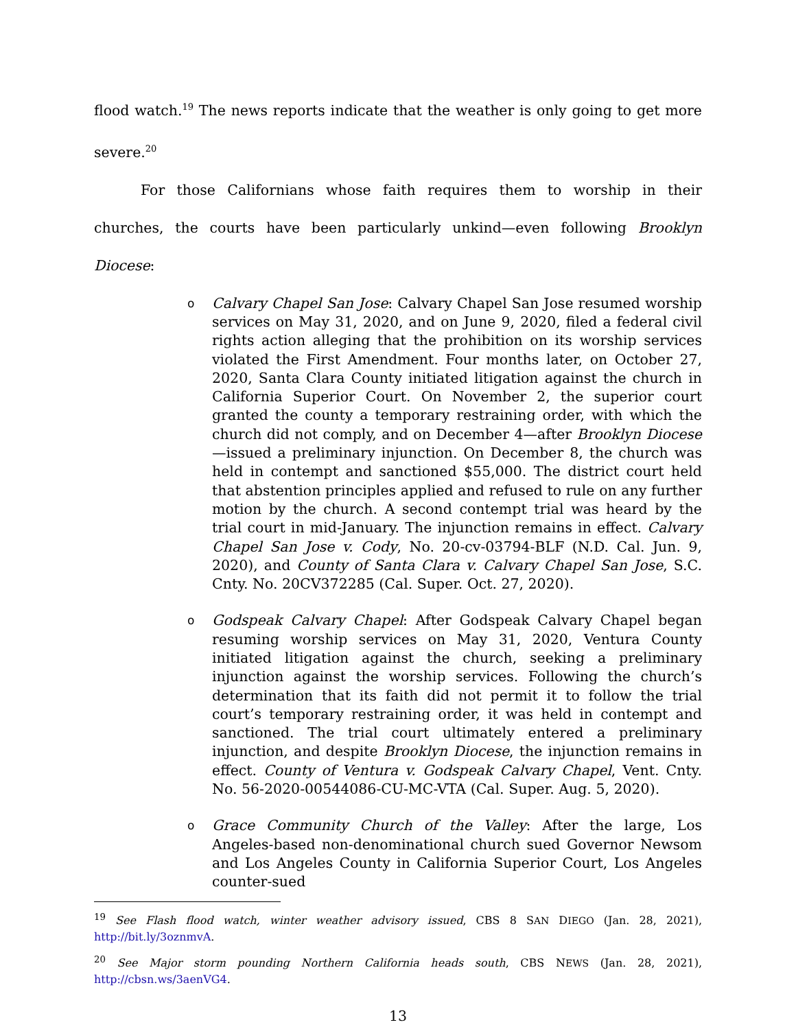flood watch.<sup>19</sup> The news reports indicate that the weather is only going to get more severe.<sup>20</sup>
For those Californians whose faith requires them to worship in their churches, the courts have been particularly unkind—even following Brooklyn Diocese:
o Calvary Chapel San Jose: Calvary Chapel San Jose resumed worship services on May 31, 2020, and on June 9, 2020, filed a federal civil rights action alleging that the prohibition on its worship services violated the First Amendment. Four months later, on October 27, 2020, Santa Clara County initiated litigation against the church in California Superior Court. On November 2, the superior court granted the county a temporary restraining order, with which the church did not comply, and on December 4—after Brooklyn Diocese—issued a preliminary injunction. On December 8, the church was held in contempt and sanctioned $55,000. The district court held that abstention principles applied and refused to rule on any further motion by the church. A second contempt trial was heard by the trial court in mid-January. The injunction remains in effect. Calvary Chapel San Jose v. Cody, No. 20-cv-03794-BLF (N.D. Cal. Jun. 9, 2020), and County of Santa Clara v. Calvary Chapel San Jose, S.C. Cnty. No. 20CV372285 (Cal. Super. Oct. 27, 2020).
o Godspeak Calvary Chapel: After Godspeak Calvary Chapel began resuming worship services on May 31, 2020, Ventura County initiated litigation against the church, seeking a preliminary injunction against the worship services. Following the church’s determination that its faith did not permit it to follow the trial court’s temporary restraining order, it was held in contempt and sanctioned. The trial court ultimately entered a preliminary injunction, and despite Brooklyn Diocese, the injunction remains in effect. County of Ventura v. Godspeak Calvary Chapel, Vent. Cnty. No. 56-2020-00544086-CU-MC-VTA (Cal. Super. Aug. 5, 2020).
o Grace Community Church of the Valley: After the large, Los Angeles-based non-denominational church sued Governor Newsom and Los Angeles County in California Superior Court, Los Angeles counter-sued
<sup>19</sup> See Flash flood watch, winter weather advisory issued, CBS 8 SAN DIEGO (Jan. 28, 2021), http://bit.ly/3oznmvA.
<sup>20</sup> See Major storm pounding Northern California heads south, CBS NEWS (Jan. 28, 2021), http://cbsn.ws/3aenVG4.
13